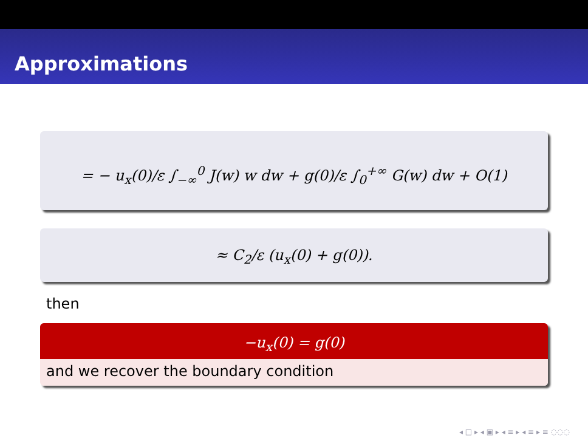Approximations
= − u<sub>x</sub>(0)/ε ∫<sub>−∞</sub><sup>0</sup> J(w) w dw + g(0)/ε ∫<sub>0</sub><sup>+∞</sup> G(w) dw + O(1)
≈ C<sub>2</sub>/ε (u<sub>x</sub>(0) + g(0)).
then
−u<sub>x</sub>(0) = g(0)
and we recover the boundary condition
◂ □ ▸ ◂ ▣ ▸ ◂ ≡ ▸ ◂ ≡ ▸ ≡ ◌◌◌